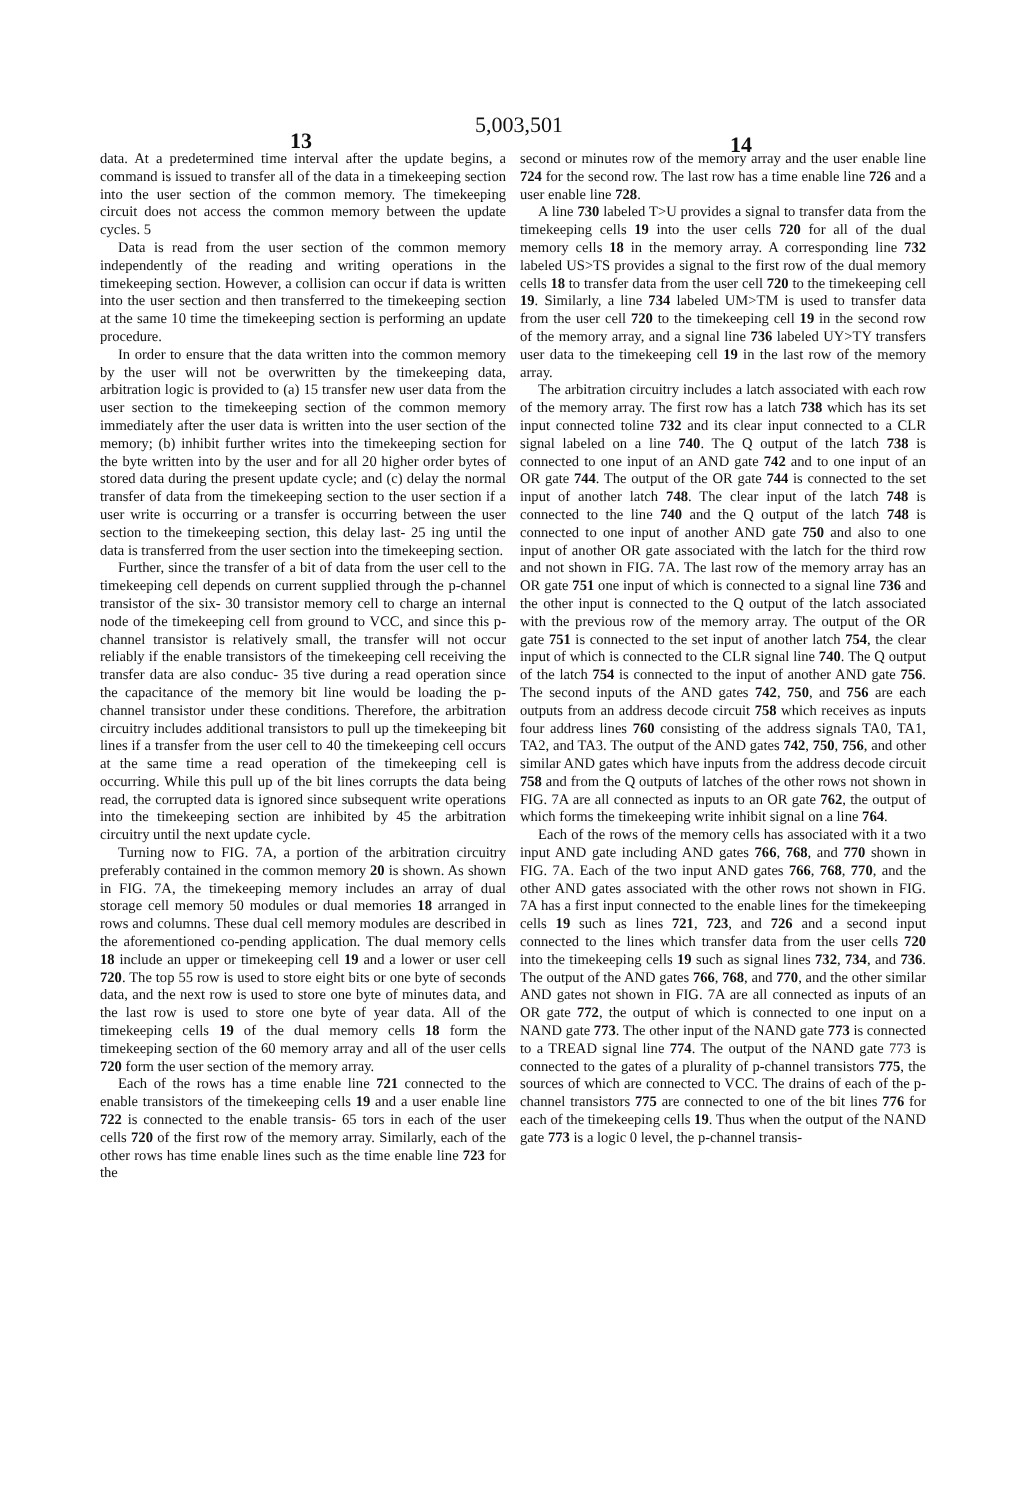5,003,501
13 14
data. At a predetermined time interval after the update begins, a command is issued to transfer all of the data in a timekeeping section into the user section of the common memory. The timekeeping circuit does not access the common memory between the update cycles. 5
Data is read from the user section of the common memory independently of the reading and writing operations in the timekeeping section. However, a collision can occur if data is written into the user section and then transferred to the timekeeping section at the same 10 time the timekeeping section is performing an update procedure.
In order to ensure that the data written into the common memory by the user will not be overwritten by the timekeeping data, arbitration logic is provided to (a) 15 transfer new user data from the user section to the timekeeping section of the common memory immediately after the user data is written into the user section of the memory; (b) inhibit further writes into the timekeeping section for the byte written into by the user and for all 20 higher order bytes of stored data during the present update cycle; and (c) delay the normal transfer of data from the timekeeping section to the user section if a user write is occurring or a transfer is occurring between the user section to the timekeeping section, this delay last- 25 ing until the data is transferred from the user section into the timekeeping section.
Further, since the transfer of a bit of data from the user cell to the timekeeping cell depends on current supplied through the p-channel transistor of the six- 30 transistor memory cell to charge an internal node of the timekeeping cell from ground to VCC, and since this p-channel transistor is relatively small, the transfer will not occur reliably if the enable transistors of the timekeeping cell receiving the transfer data are also conduc- 35 tive during a read operation since the capacitance of the memory bit line would be loading the p-channel transistor under these conditions. Therefore, the arbitration circuitry includes additional transistors to pull up the timekeeping bit lines if a transfer from the user cell to 40 the timekeeping cell occurs at the same time a read operation of the timekeeping cell is occurring. While this pull up of the bit lines corrupts the data being read, the corrupted data is ignored since subsequent write operations into the timekeeping section are inhibited by 45 the arbitration circuitry until the next update cycle.
Turning now to FIG. 7A, a portion of the arbitration circuitry preferably contained in the common memory 20 is shown. As shown in FIG. 7A, the timekeeping memory includes an array of dual storage cell memory 50 modules or dual memories 18 arranged in rows and columns. These dual cell memory modules are described in the aforementioned co-pending application. The dual memory cells 18 include an upper or timekeeping cell 19 and a lower or user cell 720. The top 55 row is used to store eight bits or one byte of seconds data, and the next row is used to store one byte of minutes data, and the last row is used to store one byte of year data. All of the timekeeping cells 19 of the dual memory cells 18 form the timekeeping section of the 60 memory array and all of the user cells 720 form the user section of the memory array.
Each of the rows has a time enable line 721 connected to the enable transistors of the timekeeping cells 19 and a user enable line 722 is connected to the enable transis- 65 tors in each of the user cells 720 of the first row of the memory array. Similarly, each of the other rows has time enable lines such as the time enable line 723 for the
second or minutes row of the memory array and the user enable line 724 for the second row. The last row has a time enable line 726 and a user enable line 728.
A line 730 labeled T>U provides a signal to transfer data from the timekeeping cells 19 into the user cells 720 for all of the dual memory cells 18 in the memory array. A corresponding line 732 labeled US>TS provides a signal to the first row of the dual memory cells 18 to transfer data from the user cell 720 to the timekeeping cell 19. Similarly, a line 734 labeled UM>TM is used to transfer data from the user cell 720 to the timekeeping cell 19 in the second row of the memory array, and a signal line 736 labeled UY>TY transfers user data to the timekeeping cell 19 in the last row of the memory array.
The arbitration circuitry includes a latch associated with each row of the memory array. The first row has a latch 738 which has its set input connected toline 732 and its clear input connected to a CLR signal labeled on a line 740. The Q output of the latch 738 is connected to one input of an AND gate 742 and to one input of an OR gate 744. The output of the OR gate 744 is connected to the set input of another latch 748. The clear input of the latch 748 is connected to the line 740 and the Q output of the latch 748 is connected to one input of another AND gate 750 and also to one input of another OR gate associated with the latch for the third row and not shown in FIG. 7A. The last row of the memory array has an OR gate 751 one input of which is connected to a signal line 736 and the other input is connected to the Q output of the latch associated with the previous row of the memory array. The output of the OR gate 751 is connected to the set input of another latch 754, the clear input of which is connected to the CLR signal line 740. The Q output of the latch 754 is connected to the input of another AND gate 756. The second inputs of the AND gates 742, 750, and 756 are each outputs from an address decode circuit 758 which receives as inputs four address lines 760 consisting of the address signals TA0, TA1, TA2, and TA3. The output of the AND gates 742, 750, 756, and other similar AND gates which have inputs from the address decode circuit 758 and from the Q outputs of latches of the other rows not shown in FIG. 7A are all connected as inputs to an OR gate 762, the output of which forms the timekeeping write inhibit signal on a line 764.
Each of the rows of the memory cells has associated with it a two input AND gate including AND gates 766, 768, and 770 shown in FIG. 7A. Each of the two input AND gates 766, 768, 770, and the other AND gates associated with the other rows not shown in FIG. 7A has a first input connected to the enable lines for the timekeeping cells 19 such as lines 721, 723, and 726 and a second input connected to the lines which transfer data from the user cells 720 into the timekeeping cells 19 such as signal lines 732, 734, and 736. The output of the AND gates 766, 768, and 770, and the other similar AND gates not shown in FIG. 7A are all connected as inputs of an OR gate 772, the output of which is connected to one input on a NAND gate 773. The other input of the NAND gate 773 is connected to a TREAD signal line 774. The output of the NAND gate 773 is connected to the gates of a plurality of p-channel transistors 775, the sources of which are connected to VCC. The drains of each of the p-channel transistors 775 are connected to one of the bit lines 776 for each of the timekeeping cells 19. Thus when the output of the NAND gate 773 is a logic 0 level, the p-channel transis-